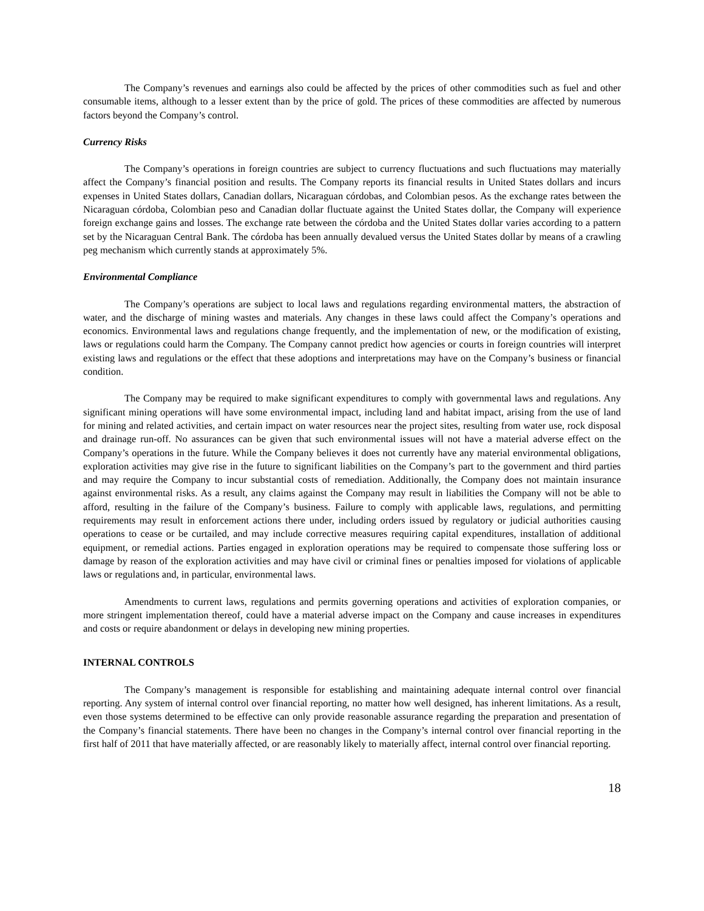The Company’s revenues and earnings also could be affected by the prices of other commodities such as fuel and other consumable items, although to a lesser extent than by the price of gold. The prices of these commodities are affected by numerous factors beyond the Company’s control.
Currency Risks
The Company’s operations in foreign countries are subject to currency fluctuations and such fluctuations may materially affect the Company’s financial position and results. The Company reports its financial results in United States dollars and incurs expenses in United States dollars, Canadian dollars, Nicaraguan córdobas, and Colombian pesos. As the exchange rates between the Nicaraguan córdoba, Colombian peso and Canadian dollar fluctuate against the United States dollar, the Company will experience foreign exchange gains and losses. The exchange rate between the córdoba and the United States dollar varies according to a pattern set by the Nicaraguan Central Bank. The córdoba has been annually devalued versus the United States dollar by means of a crawling peg mechanism which currently stands at approximately 5%.
Environmental Compliance
The Company’s operations are subject to local laws and regulations regarding environmental matters, the abstraction of water, and the discharge of mining wastes and materials. Any changes in these laws could affect the Company’s operations and economics. Environmental laws and regulations change frequently, and the implementation of new, or the modification of existing, laws or regulations could harm the Company. The Company cannot predict how agencies or courts in foreign countries will interpret existing laws and regulations or the effect that these adoptions and interpretations may have on the Company’s business or financial condition.
The Company may be required to make significant expenditures to comply with governmental laws and regulations. Any significant mining operations will have some environmental impact, including land and habitat impact, arising from the use of land for mining and related activities, and certain impact on water resources near the project sites, resulting from water use, rock disposal and drainage run-off. No assurances can be given that such environmental issues will not have a material adverse effect on the Company’s operations in the future. While the Company believes it does not currently have any material environmental obligations, exploration activities may give rise in the future to significant liabilities on the Company’s part to the government and third parties and may require the Company to incur substantial costs of remediation. Additionally, the Company does not maintain insurance against environmental risks. As a result, any claims against the Company may result in liabilities the Company will not be able to afford, resulting in the failure of the Company’s business. Failure to comply with applicable laws, regulations, and permitting requirements may result in enforcement actions there under, including orders issued by regulatory or judicial authorities causing operations to cease or be curtailed, and may include corrective measures requiring capital expenditures, installation of additional equipment, or remedial actions. Parties engaged in exploration operations may be required to compensate those suffering loss or damage by reason of the exploration activities and may have civil or criminal fines or penalties imposed for violations of applicable laws or regulations and, in particular, environmental laws.
Amendments to current laws, regulations and permits governing operations and activities of exploration companies, or more stringent implementation thereof, could have a material adverse impact on the Company and cause increases in expenditures and costs or require abandonment or delays in developing new mining properties.
INTERNAL CONTROLS
The Company’s management is responsible for establishing and maintaining adequate internal control over financial reporting. Any system of internal control over financial reporting, no matter how well designed, has inherent limitations. As a result, even those systems determined to be effective can only provide reasonable assurance regarding the preparation and presentation of the Company’s financial statements. There have been no changes in the Company’s internal control over financial reporting in the first half of 2011 that have materially affected, or are reasonably likely to materially affect, internal control over financial reporting.
18